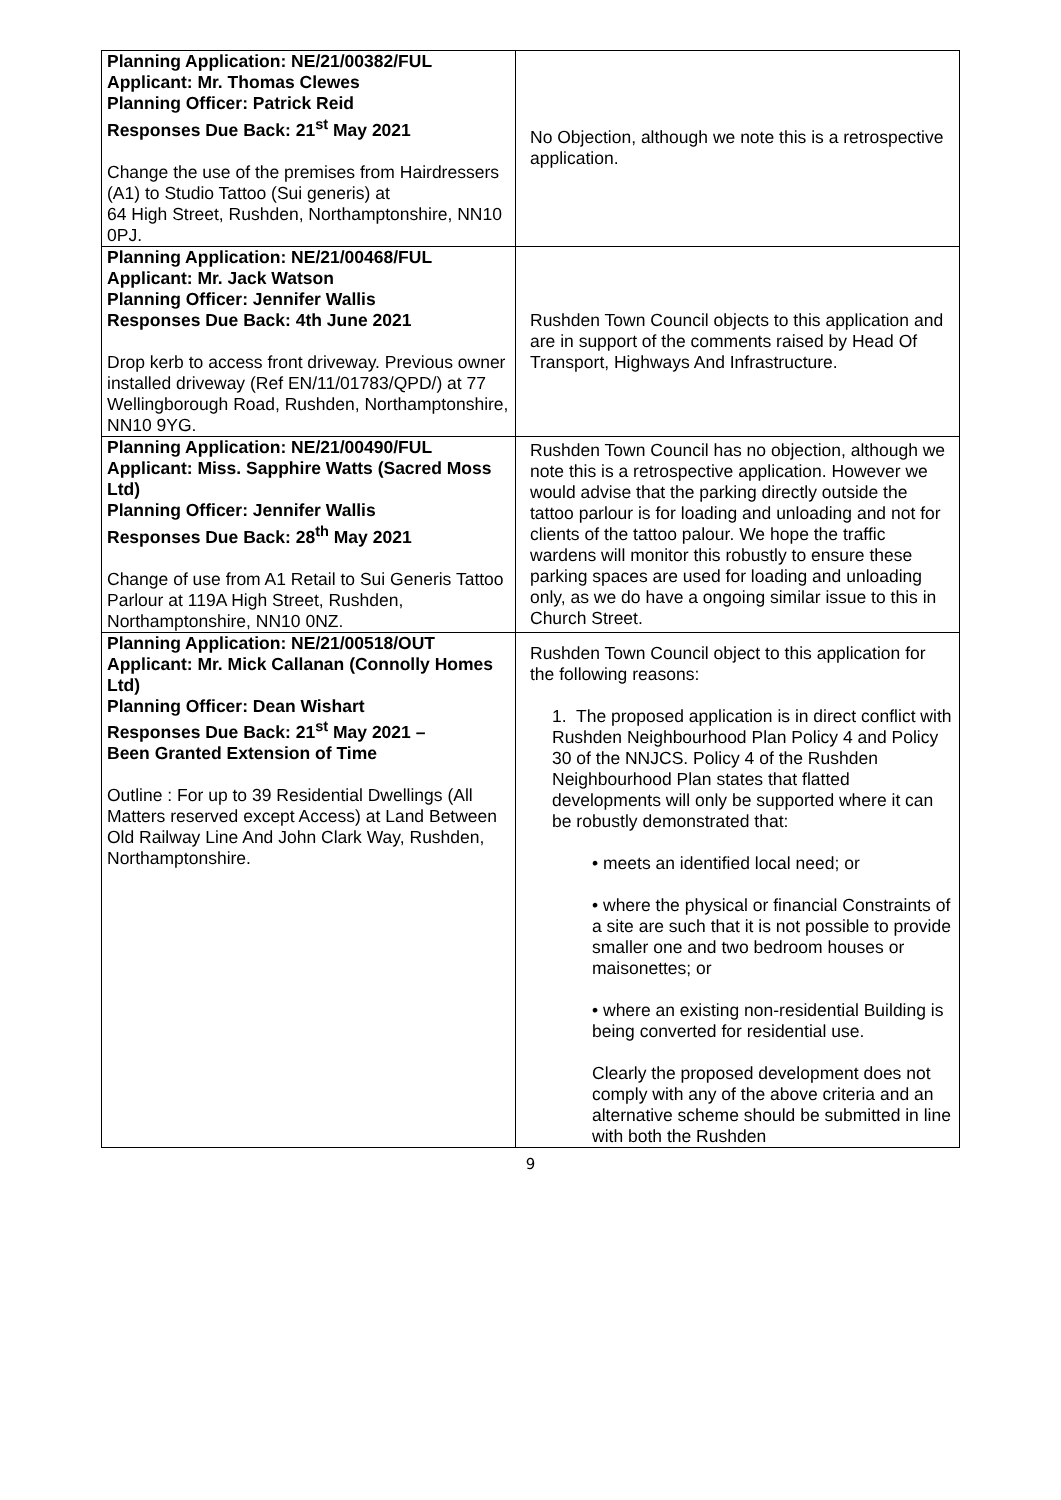| Planning Application: NE/21/00382/FUL Applicant: Mr. Thomas Clewes Planning Officer: Patrick Reid Responses Due Back: 21<sup>st</sup> May 2021 Change the use of the premises from Hairdressers (A1) to Studio Tattoo (Sui generis) at 64 High Street, Rushden, Northamptonshire, NN10 0PJ. | No Objection, although we note this is a retrospective application. |
| Planning Application: NE/21/00468/FUL Applicant: Mr. Jack Watson Planning Officer: Jennifer Wallis Responses Due Back: 4th June 2021 Drop kerb to access front driveway. Previous owner installed driveway (Ref EN/11/01783/QPD/) at 77 Wellingborough Road, Rushden, Northamptonshire, NN10 9YG. | Rushden Town Council objects to this application and are in support of the comments raised by Head Of Transport, Highways And Infrastructure. |
| Planning Application: NE/21/00490/FUL Applicant: Miss. Sapphire Watts (Sacred Moss Ltd) Planning Officer: Jennifer Wallis Responses Due Back: 28<sup>th</sup> May 2021 Change of use from A1 Retail to Sui Generis Tattoo Parlour at 119A High Street, Rushden, Northamptonshire, NN10 0NZ. | Rushden Town Council has no objection, although we note this is a retrospective application. However we would advise that the parking directly outside the tattoo parlour is for loading and unloading and not for clients of the tattoo palour. We hope the traffic wardens will monitor this robustly to ensure these parking spaces are used for loading and unloading only, as we do have a ongoing similar issue to this in Church Street. |
| Planning Application: NE/21/00518/OUT Applicant: Mr. Mick Callanan (Connolly Homes Ltd) Planning Officer: Dean Wishart Responses Due Back: 21<sup>st</sup> May 2021 – Been Granted Extension of Time Outline : For up to 39 Residential Dwellings (All Matters reserved except Access) at Land Between Old Railway Line And John Clark Way, Rushden, Northamptonshire. | Rushden Town Council object to this application for the following reasons: 1. The proposed application is in direct conflict with Rushden Neighbourhood Plan Policy 4 and Policy 30 of the NNJCS. Policy 4 of the Rushden Neighbourhood Plan states that flatted developments will only be supported where it can be robustly demonstrated that: • meets an identified local need; or • where the physical or financial Constraints of a site are such that it is not possible to provide smaller one and two bedroom houses or maisonettes; or • where an existing non-residential Building is being converted for residential use. Clearly the proposed development does not comply with any of the above criteria and an alternative scheme should be submitted in line with both the Rushden |
9